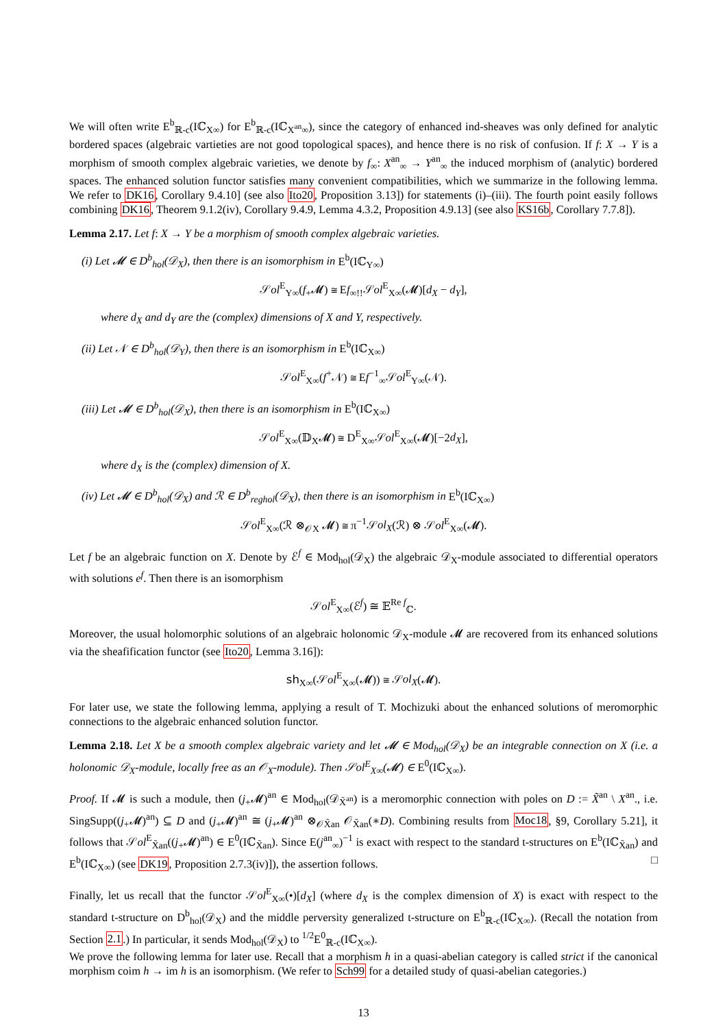We will often write E<sup>b</sup><sub>ℝ-c</sub>(Iℂ<sub>X∞</sub>) for E<sup>b</sup><sub>ℝ-c</sub>(Iℂ<sub>X<sup>an</sup>∞</sub>), since the category of enhanced ind-sheaves was only defined for analytic bordered spaces (algebraic vartieties are not good topological spaces), and hence there is no risk of confusion. If f: X → Y is a morphism of smooth complex algebraic varieties, we denote by f<sub>∞</sub>: X<sup>an</sup><sub>∞</sub> → Y<sup>an</sup><sub>∞</sub> the induced morphism of (analytic) bordered spaces. The enhanced solution functor satisfies many convenient compatibilities, which we summarize in the following lemma. We refer to DK16, Corollary 9.4.10] (see also Ito20, Proposition 3.13]) for statements (i)–(iii). The fourth point easily follows combining DK16, Theorem 9.1.2(iv), Corollary 9.4.9, Lemma 4.3.2, Proposition 4.9.13] (see also KS16b, Corollary 7.7.8]).
Lemma 2.17. Let f: X → Y be a morphism of smooth complex algebraic varieties.
(i) Let 𝓜 ∈ D<sup>b</sup><sub>hol</sub>(𝒟<sub>X</sub>), then there is an isomorphism in E<sup>b</sup>(Iℂ<sub>Y∞</sub>)
𝒮ol<sup>E</sup><sub>Y∞</sub>(f<sub>+</sub>𝓜) ≅ Ef<sub>∞!!</sub>𝒮ol<sup>E</sup><sub>X∞</sub>(𝓜)[d<sub>X</sub> − d<sub>Y</sub>],
where d<sub>X</sub> and d<sub>Y</sub> are the (complex) dimensions of X and Y, respectively.
(ii) Let 𝒩 ∈ D<sup>b</sup><sub>hol</sub>(𝒟<sub>Y</sub>), then there is an isomorphism in E<sup>b</sup>(Iℂ<sub>X∞</sub>)
𝒮ol<sup>E</sup><sub>X∞</sub>(f<sup>+</sup>𝒩) ≅ Ef<sup>−1</sup><sub>∞</sub>𝒮ol<sup>E</sup><sub>Y∞</sub>(𝒩).
(iii) Let 𝓜 ∈ D<sup>b</sup><sub>hol</sub>(𝒟<sub>X</sub>), then there is an isomorphism in E<sup>b</sup>(Iℂ<sub>X∞</sub>)
𝒮ol<sup>E</sup><sub>X∞</sub>(𝔻<sub>X</sub>𝓜) ≅ D<sup>E</sup><sub>X∞</sub>𝒮ol<sup>E</sup><sub>X∞</sub>(𝓜)[−2d<sub>X</sub>],
where d<sub>X</sub> is the (complex) dimension of X.
(iv) Let 𝓜 ∈ D<sup>b</sup><sub>hol</sub>(𝒟<sub>X</sub>) and ℛ ∈ D<sup>b</sup><sub>reghol</sub>(𝒟<sub>X</sub>), then there is an isomorphism in E<sup>b</sup>(Iℂ<sub>X∞</sub>)
𝒮ol<sup>E</sup><sub>X∞</sub>(ℛ ⊗<sub>𝒪X</sub> 𝓜) ≅ π<sup>−1</sup>𝒮ol<sub>X</sub>(ℛ) ⊗ 𝒮ol<sup>E</sup><sub>X∞</sub>(𝓜).
Let f be an algebraic function on X. Denote by ℰ<sup>f</sup> ∈ Mod<sub>hol</sub>(𝒟<sub>X</sub>) the algebraic 𝒟<sub>X</sub>-module associated to differential operators with solutions e<sup>f</sup>. Then there is an isomorphism
𝒮ol<sup>E</sup><sub>X∞</sub>(ℰ<sup>f</sup>) ≅ 𝔼<sup>Re f</sup><sub>ℂ</sub>.
Moreover, the usual holomorphic solutions of an algebraic holonomic 𝒟<sub>X</sub>-module 𝓜 are recovered from its enhanced solutions via the sheafification functor (see Ito20, Lemma 3.16]):
sh<sub>X∞</sub>(𝒮ol<sup>E</sup><sub>X∞</sub>(𝓜)) ≅ 𝒮ol<sub>X</sub>(𝓜).
For later use, we state the following lemma, applying a result of T. Mochizuki about the enhanced solutions of meromorphic connections to the algebraic enhanced solution functor.
Lemma 2.18. Let X be a smooth complex algebraic variety and let 𝓜 ∈ Mod<sub>hol</sub>(𝒟<sub>X</sub>) be an integrable connection on X (i.e. a holonomic 𝒟<sub>X</sub>-module, locally free as an 𝒪<sub>X</sub>-module). Then 𝒮ol<sup>E</sup><sub>X∞</sub>(𝓜) ∈ E<sup>0</sup>(Iℂ<sub>X∞</sub>).
Proof. If 𝓜 is such a module, then (j<sub>+</sub>𝓜)<sup>an</sup> ∈ Mod<sub>hol</sub>(𝒟<sub>X̃<sup>an</sup></sub>) is a meromorphic connection with poles on D := X̃<sup>an</sup> \ X<sup>an</sup>., i.e. SingSupp((j<sub>+</sub>𝓜)<sup>an</sup>) ⊆ D and (j<sub>+</sub>𝓜)<sup>an</sup> ≅ (j<sub>+</sub>𝓜)<sup>an</sup> ⊗<sub>𝒪X̃an</sub> 𝒪<sub>X̃an</sub>(∗D). Combining results from Moc18, §9, Corollary 5.21], it follows that 𝒮ol<sup>E</sup><sub>X̃an</sub>((j<sub>+</sub>𝓜)<sup>an</sup>) ∈ E<sup>0</sup>(Iℂ<sub>X̃an</sub>). Since E(j<sup>an</sup><sub>∞</sub>)<sup>−1</sup> is exact with respect to the standard t-structures on E<sup>b</sup>(Iℂ<sub>X̃an</sub>) and E<sup>b</sup>(Iℂ<sub>X∞</sub>) (see DK19, Proposition 2.7.3(iv)]), the assertion follows. □
Finally, let us recall that the functor 𝒮ol<sup>E</sup><sub>X∞</sub>(•)[d<sub>X</sub>] (where d<sub>X</sub> is the complex dimension of X) is exact with respect to the standard t-structure on D<sup>b</sup><sub>hol</sub>(𝒟<sub>X</sub>) and the middle perversity generalized t-structure on E<sup>b</sup><sub>ℝ-c</sub>(Iℂ<sub>X∞</sub>). (Recall the notation from Section 2.1.) In particular, it sends Mod<sub>hol</sub>(𝒟<sub>X</sub>) to <sup>1/2</sup>E<sup>0</sup><sub>ℝ-c</sub>(Iℂ<sub>X∞</sub>).
We prove the following lemma for later use. Recall that a morphism h in a quasi-abelian category is called strict if the canonical morphism coim h → im h is an isomorphism. (We refer to Sch99 for a detailed study of quasi-abelian categories.)
13